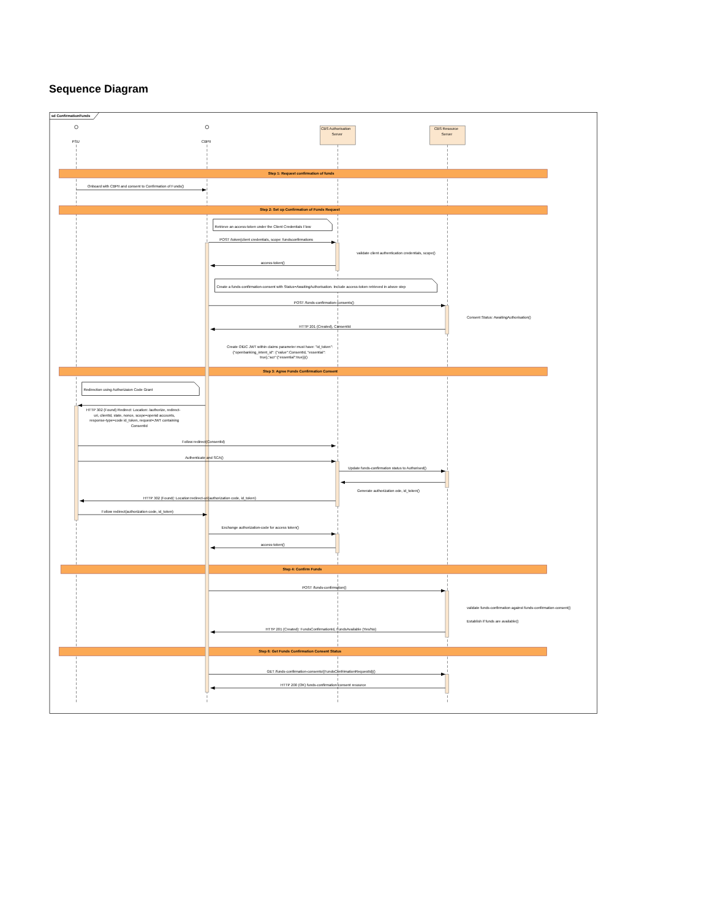Sequence Diagram
sd ConfirmationFunds
PSU
CBPII
CBS Authorisation
Server
CBS Resource
Server
Step 1: Request confirmation of funds
Onboard with CBPII and consent to Confirmation of Funds()
Step 2: Set up Confirmation of Funds Request
Retrieve an access-token under the Client Credentials Flow
POST /token(client credentials, scope: fundsconfirmations
validate client authentication credentials, scope()
access-token()
Create a funds-confirmation-consent with Status=AwaitingAuthorisation. Include access-token retrieved in above step
POST /funds-confirmation-consents()
Consent Status: AwaitingAuthorisation()
HTTP 201 (Created), ConsentId
Create OIDC JWT within claims parameter must have: "id_token":
{"openbanking_intent_id": {"value":ConsentId, "essential":
true},"acr":{"essential":true}}()
Step 3: Agree Funds Confirmation Consent
Redirection using Authorizaion Code Grant
HTTP 302 (Found) Redirect: Location: /authorize, redirect-
uri, clientId, state, nonce, scope=openid accounts,
response-type=code id_token, request=JWT containing
ConsentId
Follow redirect(ConsentId)
Authenticate and SCA()
Update funds-confirmation status to Authorised()
Generate authorization ode, id_token()
HTTP 302 (Found(: Location:redirect-uri(authorization code, id_token)
Follow redirect(authorization code, id_token)
Exchange authorization-code for access token()
access-token()
Step 4: Confirm Funds
POST /funds-confirmation()
validate funds-confirmation against funds-confirmation-consent()
Establish if funds are available()
HTTP 201 (Created): FundsConfirmationId, FundsAvailable (Yes/No)
Step 6: Get Funds Confirmation Consent Status
GET /funds-confirmation-consents/{FundsConfrimationRequestId}()
HTTP 200 (OK) funds-confirmation-consent resource